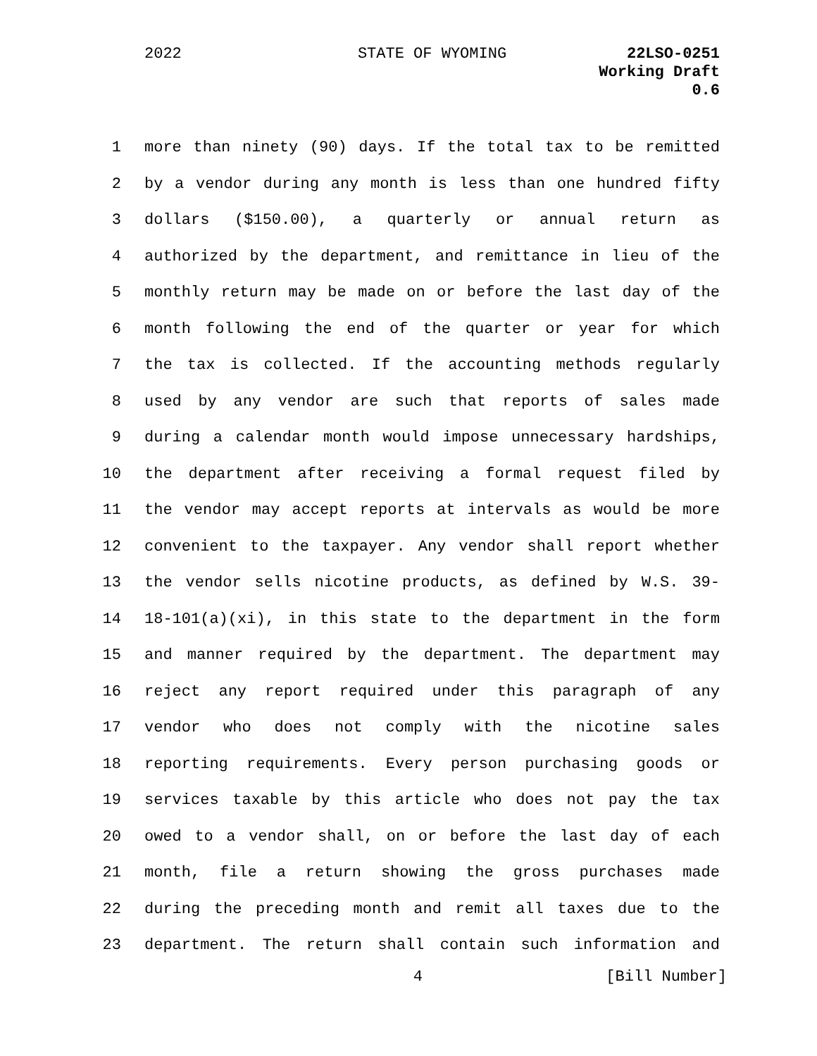2022 STATE OF WYOMING
22LSO-0251
Working Draft
0.6
1 more than ninety (90) days. If the total tax to be remitted
2 by a vendor during any month is less than one hundred fifty
3 dollars ($150.00), a quarterly or annual return as
4 authorized by the department, and remittance in lieu of the
5 monthly return may be made on or before the last day of the
6 month following the end of the quarter or year for which
7 the tax is collected. If the accounting methods regularly
8 used by any vendor are such that reports of sales made
9 during a calendar month would impose unnecessary hardships,
10 the department after receiving a formal request filed by
11 the vendor may accept reports at intervals as would be more
12 convenient to the taxpayer. Any vendor shall report whether
13 the vendor sells nicotine products, as defined by W.S. 39-
14 18-101(a)(xi), in this state to the department in the form
15 and manner required by the department. The department may
16 reject any report required under this paragraph of any
17 vendor who does not comply with the nicotine sales
18 reporting requirements. Every person purchasing goods or
19 services taxable by this article who does not pay the tax
20 owed to a vendor shall, on or before the last day of each
21 month, file a return showing the gross purchases made
22 during the preceding month and remit all taxes due to the
23 department. The return shall contain such information and
4 [Bill Number]